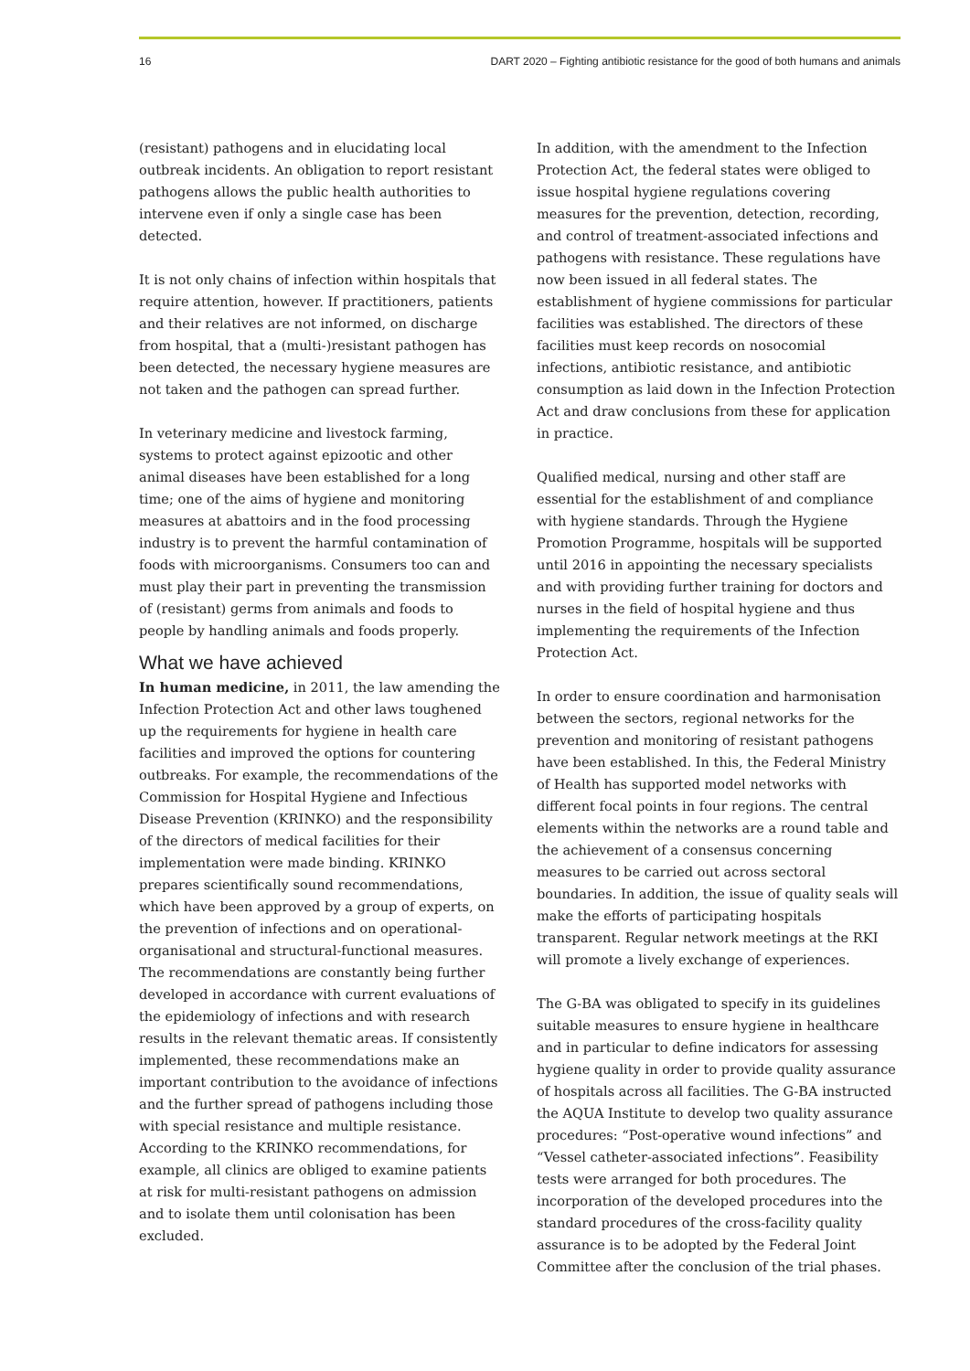16 DART 2020 – Fighting antibiotic resistance for the good of both humans and animals
(resistant) pathogens and in elucidating local outbreak incidents. An obligation to report resistant pathogens allows the public health authorities to intervene even if only a single case has been detected.
It is not only chains of infection within hospitals that require attention, however. If practitioners, patients and their relatives are not informed, on discharge from hospital, that a (multi-)resistant pathogen has been detected, the necessary hygiene measures are not taken and the pathogen can spread further.
In veterinary medicine and livestock farming, systems to protect against epizootic and other animal diseases have been established for a long time; one of the aims of hygiene and monitoring measures at abattoirs and in the food processing industry is to prevent the harmful contamination of foods with microorganisms. Consumers too can and must play their part in preventing the transmission of (resistant) germs from animals and foods to people by handling animals and foods properly.
What we have achieved
In human medicine, in 2011, the law amending the Infection Protection Act and other laws toughened up the requirements for hygiene in health care facilities and improved the options for countering outbreaks. For example, the recommendations of the Commission for Hospital Hygiene and Infectious Disease Prevention (KRINKO) and the responsibility of the directors of medical facilities for their implementation were made binding. KRINKO prepares scientifically sound recommendations, which have been approved by a group of experts, on the prevention of infections and on operational-organisational and structural-functional measures. The recommendations are constantly being further developed in accordance with current evaluations of the epidemiology of infections and with research results in the relevant thematic areas. If consistently implemented, these recommendations make an important contribution to the avoidance of infections and the further spread of pathogens including those with special resistance and multiple resistance. According to the KRINKO recommendations, for example, all clinics are obliged to examine patients at risk for multi-resistant pathogens on admission and to isolate them until colonisation has been excluded.
In addition, with the amendment to the Infection Protection Act, the federal states were obliged to issue hospital hygiene regulations covering measures for the prevention, detection, recording, and control of treatment-associated infections and pathogens with resistance. These regulations have now been issued in all federal states. The establishment of hygiene commissions for particular facilities was established. The directors of these facilities must keep records on nosocomial infections, antibiotic resistance, and antibiotic consumption as laid down in the Infection Protection Act and draw conclusions from these for application in practice.
Qualified medical, nursing and other staff are essential for the establishment of and compliance with hygiene standards. Through the Hygiene Promotion Programme, hospitals will be supported until 2016 in appointing the necessary specialists and with providing further training for doctors and nurses in the field of hospital hygiene and thus implementing the requirements of the Infection Protection Act.
In order to ensure coordination and harmonisation between the sectors, regional networks for the prevention and monitoring of resistant pathogens have been established. In this, the Federal Ministry of Health has supported model networks with different focal points in four regions. The central elements within the networks are a round table and the achievement of a consensus concerning measures to be carried out across sectoral boundaries. In addition, the issue of quality seals will make the efforts of participating hospitals transparent. Regular network meetings at the RKI will promote a lively exchange of experiences.
The G-BA was obligated to specify in its guidelines suitable measures to ensure hygiene in healthcare and in particular to define indicators for assessing hygiene quality in order to provide quality assurance of hospitals across all facilities. The G-BA instructed the AQUA Institute to develop two quality assurance procedures: “Post-operative wound infections” and “Vessel catheter-associated infections”. Feasibility tests were arranged for both procedures. The incorporation of the developed procedures into the standard procedures of the cross-facility quality assurance is to be adopted by the Federal Joint Committee after the conclusion of the trial phases.